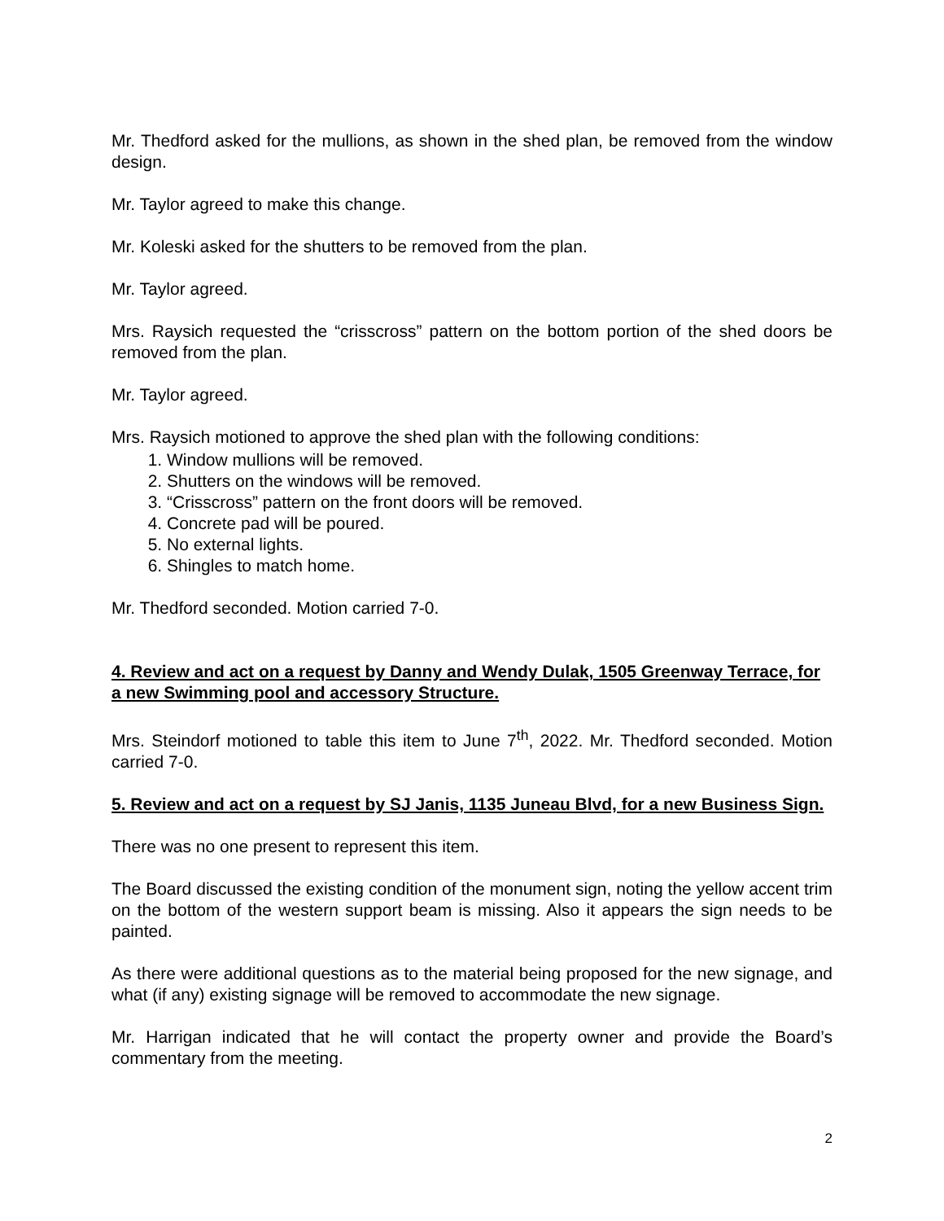Mr. Thedford asked for the mullions, as shown in the shed plan, be removed from the window design.
Mr. Taylor agreed to make this change.
Mr. Koleski asked for the shutters to be removed from the plan.
Mr. Taylor agreed.
Mrs. Raysich requested the “crisscross” pattern on the bottom portion of the shed doors be removed from the plan.
Mr. Taylor agreed.
Mrs. Raysich motioned to approve the shed plan with the following conditions:
1. Window mullions will be removed.
2. Shutters on the windows will be removed.
3. “Crisscross” pattern on the front doors will be removed.
4. Concrete pad will be poured.
5. No external lights.
6. Shingles to match home.
Mr. Thedford seconded. Motion carried 7-0.
4. Review and act on a request by Danny and Wendy Dulak, 1505 Greenway Terrace, for a new Swimming pool and accessory Structure.
Mrs. Steindorf motioned to table this item to June 7<sup>th</sup>, 2022. Mr. Thedford seconded. Motion carried 7-0.
5. Review and act on a request by SJ Janis, 1135 Juneau Blvd, for a new Business Sign.
There was no one present to represent this item.
The Board discussed the existing condition of the monument sign, noting the yellow accent trim on the bottom of the western support beam is missing. Also it appears the sign needs to be painted.
As there were additional questions as to the material being proposed for the new signage, and what (if any) existing signage will be removed to accommodate the new signage.
Mr. Harrigan indicated that he will contact the property owner and provide the Board’s commentary from the meeting.
2